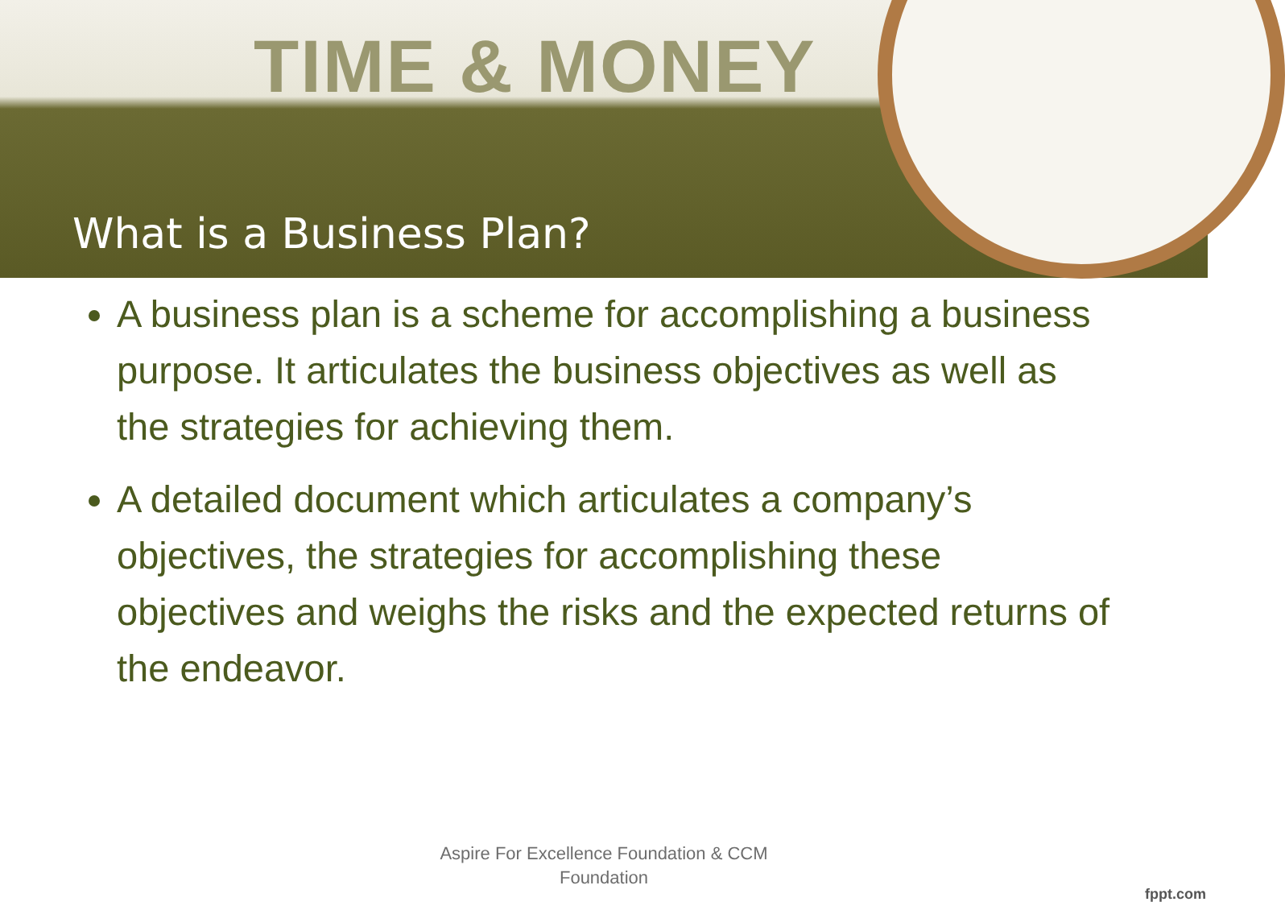TIME & MONEY
What is a Business Plan?
A business plan is a scheme for accomplishing a business purpose. It articulates the business objectives as well as the strategies for achieving them.
A detailed document which articulates a company’s objectives, the strategies for accomplishing these objectives and weighs the risks and the expected returns of the endeavor.
Aspire For Excellence Foundation & CCM Foundation
fppt.com